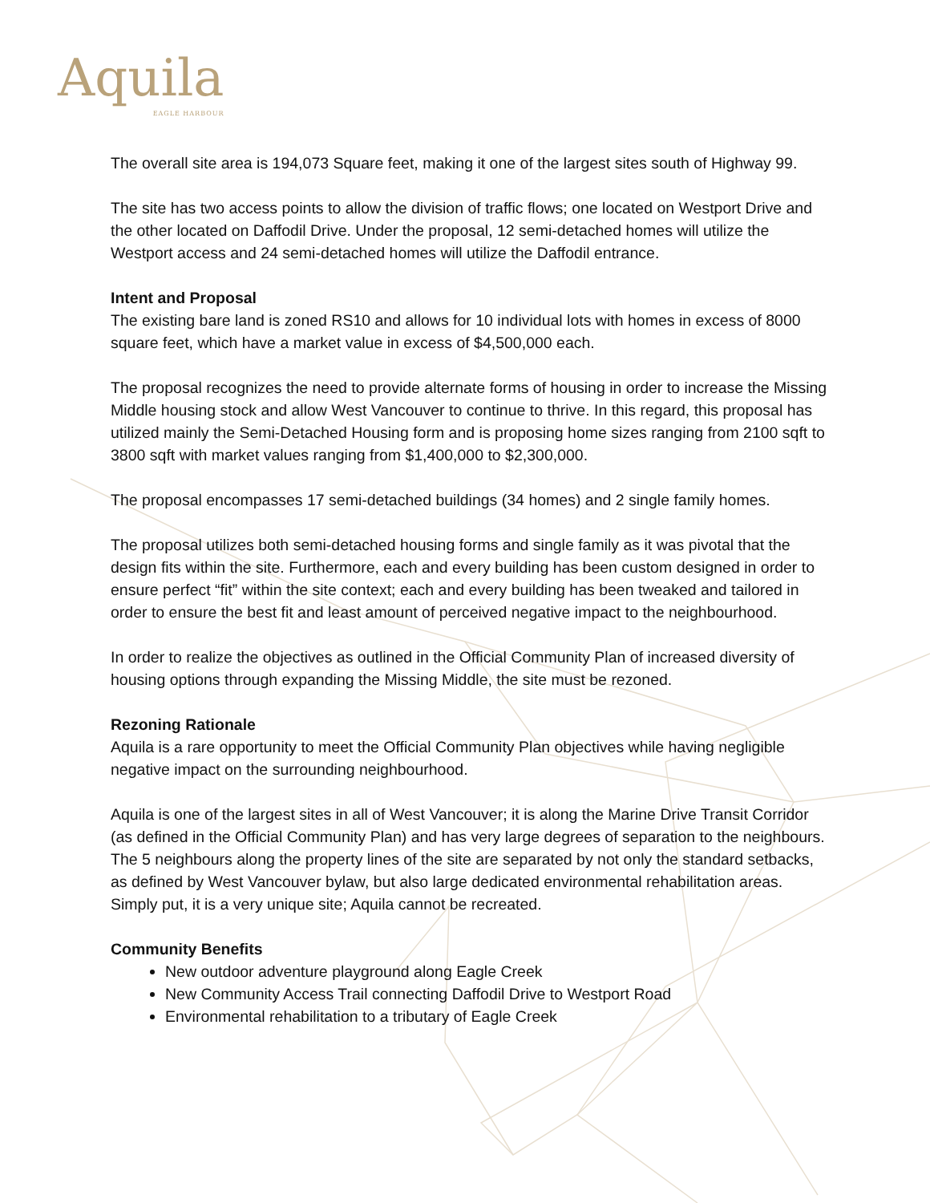Aquila
EAGLE HARBOUR
The overall site area is 194,073 Square feet, making it one of the largest sites south of Highway 99.
The site has two access points to allow the division of traffic flows; one located on Westport Drive and the other located on Daffodil Drive. Under the proposal, 12 semi-detached homes will utilize the Westport access and 24 semi-detached homes will utilize the Daffodil entrance.
Intent and Proposal
The existing bare land is zoned RS10 and allows for 10 individual lots with homes in excess of 8000 square feet, which have a market value in excess of $4,500,000 each.
The proposal recognizes the need to provide alternate forms of housing in order to increase the Missing Middle housing stock and allow West Vancouver to continue to thrive. In this regard, this proposal has utilized mainly the Semi-Detached Housing form and is proposing home sizes ranging from 2100 sqft to 3800 sqft with market values ranging from $1,400,000 to $2,300,000.
The proposal encompasses 17 semi-detached buildings (34 homes) and 2 single family homes.
The proposal utilizes both semi-detached housing forms and single family as it was pivotal that the design fits within the site. Furthermore, each and every building has been custom designed in order to ensure perfect “fit” within the site context; each and every building has been tweaked and tailored in order to ensure the best fit and least amount of perceived negative impact to the neighbourhood.
In order to realize the objectives as outlined in the Official Community Plan of increased diversity of housing options through expanding the Missing Middle, the site must be rezoned.
Rezoning Rationale
Aquila is a rare opportunity to meet the Official Community Plan objectives while having negligible negative impact on the surrounding neighbourhood.
Aquila is one of the largest sites in all of West Vancouver; it is along the Marine Drive Transit Corridor (as defined in the Official Community Plan) and has very large degrees of separation to the neighbours. The 5 neighbours along the property lines of the site are separated by not only the standard setbacks, as defined by West Vancouver bylaw, but also large dedicated environmental rehabilitation areas. Simply put, it is a very unique site; Aquila cannot be recreated.
Community Benefits
New outdoor adventure playground along Eagle Creek
New Community Access Trail connecting Daffodil Drive to Westport Road
Environmental rehabilitation to a tributary of Eagle Creek